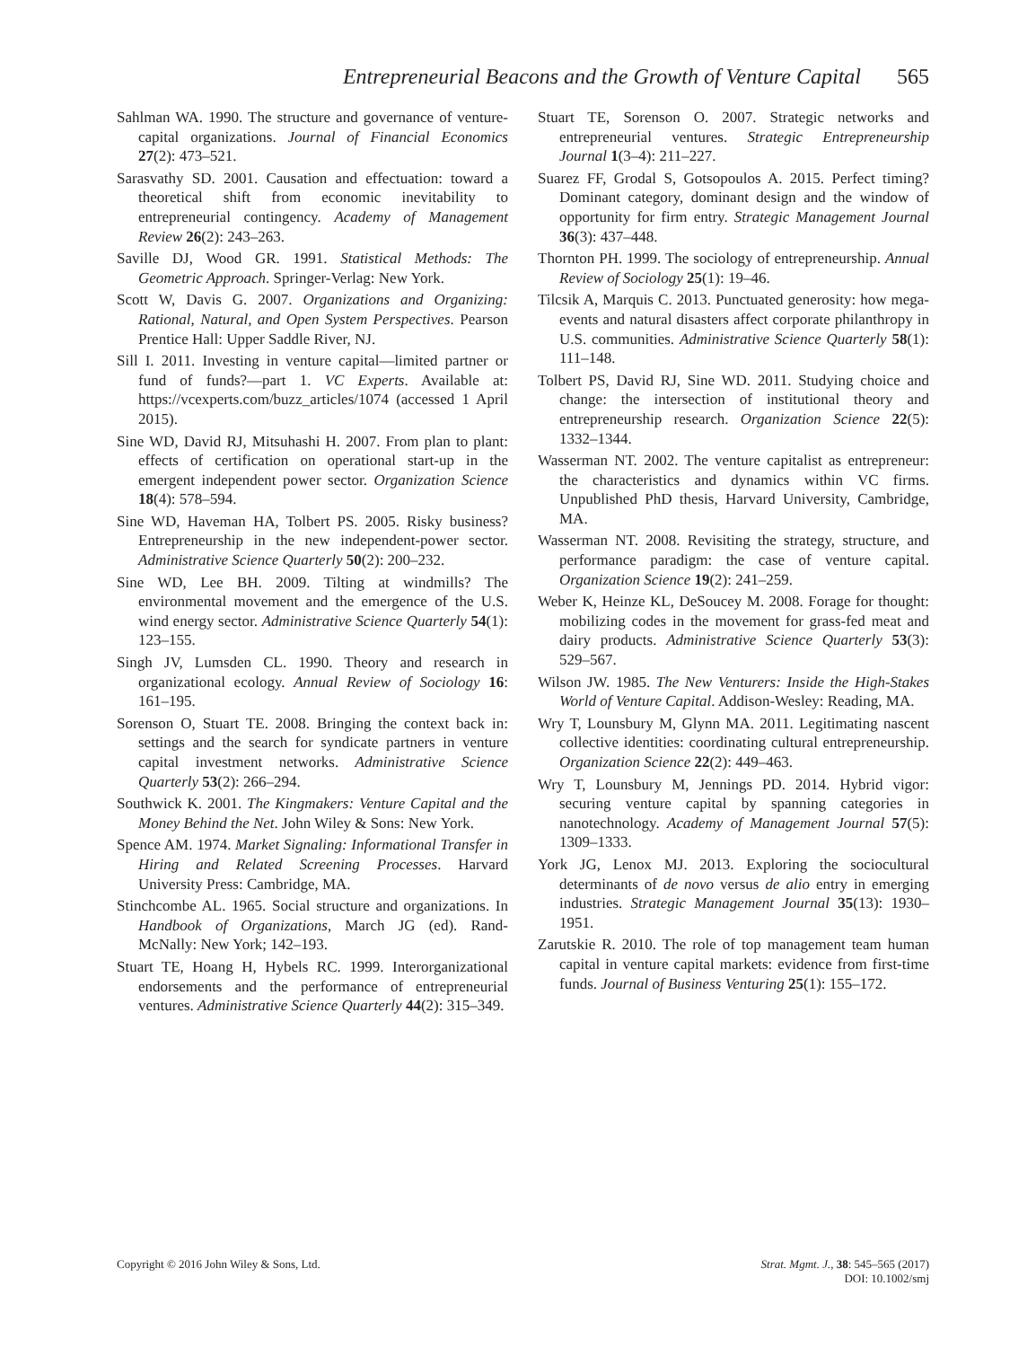Entrepreneurial Beacons and the Growth of Venture Capital 565
Sahlman WA. 1990. The structure and governance of venture-capital organizations. Journal of Financial Economics 27(2): 473–521.
Sarasvathy SD. 2001. Causation and effectuation: toward a theoretical shift from economic inevitability to entrepreneurial contingency. Academy of Management Review 26(2): 243–263.
Saville DJ, Wood GR. 1991. Statistical Methods: The Geometric Approach. Springer-Verlag: New York.
Scott W, Davis G. 2007. Organizations and Organizing: Rational, Natural, and Open System Perspectives. Pearson Prentice Hall: Upper Saddle River, NJ.
Sill I. 2011. Investing in venture capital—limited partner or fund of funds?—part 1. VC Experts. Available at: https://vcexperts.com/buzz_articles/1074 (accessed 1 April 2015).
Sine WD, David RJ, Mitsuhashi H. 2007. From plan to plant: effects of certification on operational start-up in the emergent independent power sector. Organization Science 18(4): 578–594.
Sine WD, Haveman HA, Tolbert PS. 2005. Risky business? Entrepreneurship in the new independent-power sector. Administrative Science Quarterly 50(2): 200–232.
Sine WD, Lee BH. 2009. Tilting at windmills? The environmental movement and the emergence of the U.S. wind energy sector. Administrative Science Quarterly 54(1): 123–155.
Singh JV, Lumsden CL. 1990. Theory and research in organizational ecology. Annual Review of Sociology 16: 161–195.
Sorenson O, Stuart TE. 2008. Bringing the context back in: settings and the search for syndicate partners in venture capital investment networks. Administrative Science Quarterly 53(2): 266–294.
Southwick K. 2001. The Kingmakers: Venture Capital and the Money Behind the Net. John Wiley & Sons: New York.
Spence AM. 1974. Market Signaling: Informational Transfer in Hiring and Related Screening Processes. Harvard University Press: Cambridge, MA.
Stinchcombe AL. 1965. Social structure and organizations. In Handbook of Organizations, March JG (ed). Rand-McNally: New York; 142–193.
Stuart TE, Hoang H, Hybels RC. 1999. Interorganizational endorsements and the performance of entrepreneurial ventures. Administrative Science Quarterly 44(2): 315–349.
Stuart TE, Sorenson O. 2007. Strategic networks and entrepreneurial ventures. Strategic Entrepreneurship Journal 1(3–4): 211–227.
Suarez FF, Grodal S, Gotsopoulos A. 2015. Perfect timing? Dominant category, dominant design and the window of opportunity for firm entry. Strategic Management Journal 36(3): 437–448.
Thornton PH. 1999. The sociology of entrepreneurship. Annual Review of Sociology 25(1): 19–46.
Tilcsik A, Marquis C. 2013. Punctuated generosity: how mega-events and natural disasters affect corporate philanthropy in U.S. communities. Administrative Science Quarterly 58(1): 111–148.
Tolbert PS, David RJ, Sine WD. 2011. Studying choice and change: the intersection of institutional theory and entrepreneurship research. Organization Science 22(5): 1332–1344.
Wasserman NT. 2002. The venture capitalist as entrepreneur: the characteristics and dynamics within VC firms. Unpublished PhD thesis, Harvard University, Cambridge, MA.
Wasserman NT. 2008. Revisiting the strategy, structure, and performance paradigm: the case of venture capital. Organization Science 19(2): 241–259.
Weber K, Heinze KL, DeSoucey M. 2008. Forage for thought: mobilizing codes in the movement for grass-fed meat and dairy products. Administrative Science Quarterly 53(3): 529–567.
Wilson JW. 1985. The New Venturers: Inside the High-Stakes World of Venture Capital. Addison-Wesley: Reading, MA.
Wry T, Lounsbury M, Glynn MA. 2011. Legitimating nascent collective identities: coordinating cultural entrepreneurship. Organization Science 22(2): 449–463.
Wry T, Lounsbury M, Jennings PD. 2014. Hybrid vigor: securing venture capital by spanning categories in nanotechnology. Academy of Management Journal 57(5): 1309–1333.
York JG, Lenox MJ. 2013. Exploring the sociocultural determinants of de novo versus de alio entry in emerging industries. Strategic Management Journal 35(13): 1930–1951.
Zarutskie R. 2010. The role of top management team human capital in venture capital markets: evidence from first-time funds. Journal of Business Venturing 25(1): 155–172.
Copyright © 2016 John Wiley & Sons, Ltd.
Strat. Mgmt. J., 38: 545–565 (2017)
DOI: 10.1002/smj